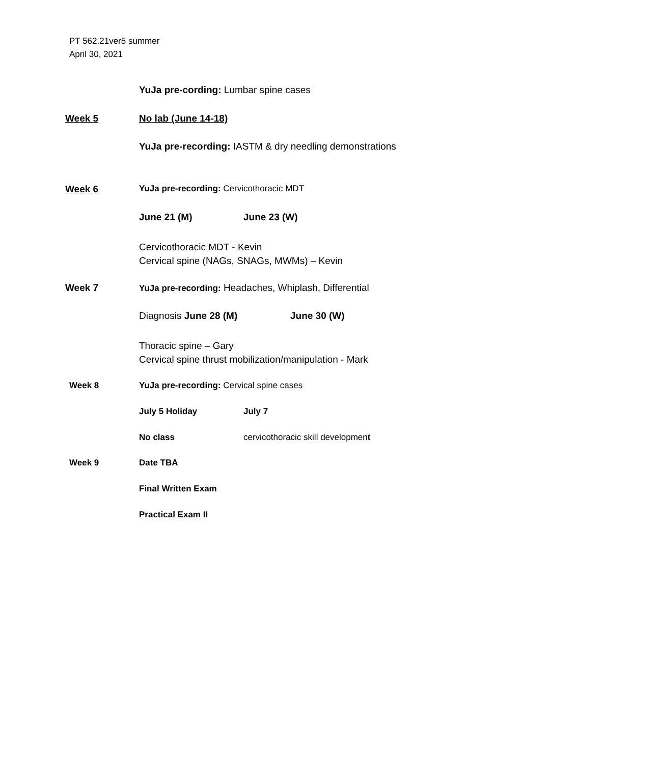PT 562.21ver5 summer
April 30, 2021
YuJa pre-cording: Lumbar spine cases
Week 5 No lab (June 14-18)
YuJa pre-recording: IASTM & dry needling demonstrations
Week 6 YuJa pre-recording: Cervicothoracic MDT
June 21 (M) June 23 (W)
Cervicothoracic MDT - Kevin
Cervical spine (NAGs, SNAGs, MWMs) – Kevin
Week 7 YuJa pre-recording: Headaches, Whiplash, Differential
Diagnosis June 28 (M) June 30 (W)
Thoracic spine – Gary
Cervical spine thrust mobilization/manipulation - Mark
Week 8 YuJa pre-recording: Cervical spine cases
July 5 Holiday July 7
No class cervicothoracic skill development
Week 9 Date TBA
Final Written Exam
Practical Exam II